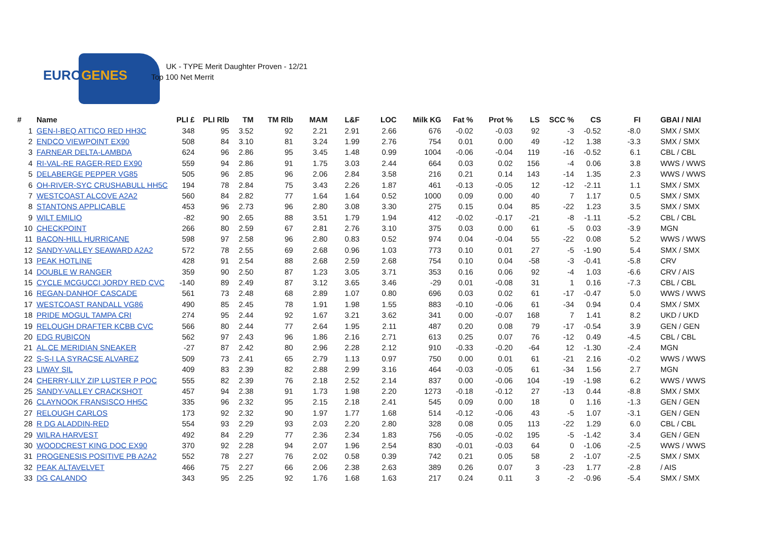EUROGENES
UK - TYPE Merit Daughter Proven - 12/21
Top 100 Net Merrit
| # | Name | PLI £ | PLI Rlb | TM | TM Rlb | MAM | L&F | LOC | Milk KG | Fat % | Prot % | LS | SCC % | CS | FI | GBAI / NIAI |
| --- | --- | --- | --- | --- | --- | --- | --- | --- | --- | --- | --- | --- | --- | --- | --- | --- |
| 1 | GEN-I-BEQ ATTICO RED HH3C | 348 | 95 | 3.52 | 92 | 2.21 | 2.91 | 2.66 | 676 | -0.02 | -0.03 | 92 | -3 | -0.52 | -8.0 | SMX / SMX |
| 2 | ENDCO VIEWPOINT EX90 | 508 | 84 | 3.10 | 81 | 3.24 | 1.99 | 2.76 | 754 | 0.01 | 0.00 | 49 | -12 | 1.38 | -3.3 | SMX / SMX |
| 3 | FARNEAR DELTA-LAMBDA | 624 | 96 | 2.86 | 95 | 3.45 | 1.48 | 0.99 | 1004 | -0.06 | -0.04 | 119 | -16 | -0.52 | 6.1 | CBL / CBL |
| 4 | RI-VAL-RE RAGER-RED EX90 | 559 | 94 | 2.86 | 91 | 1.75 | 3.03 | 2.44 | 664 | 0.03 | 0.02 | 156 | -4 | 0.06 | 3.8 | WWS / WWS |
| 5 | DELABERGE PEPPER VG85 | 505 | 96 | 2.85 | 96 | 2.06 | 2.84 | 3.58 | 216 | 0.21 | 0.14 | 143 | -14 | 1.35 | 2.3 | WWS / WWS |
| 6 | OH-RIVER-SYC CRUSHABULL HH5C | 194 | 78 | 2.84 | 75 | 3.43 | 2.26 | 1.87 | 461 | -0.13 | -0.05 | 12 | -12 | -2.11 | 1.1 | SMX / SMX |
| 7 | WESTCOAST ALCOVE A2A2 | 560 | 84 | 2.82 | 77 | 1.64 | 1.64 | 0.52 | 1000 | 0.09 | 0.00 | 40 | 7 | 1.17 | 0.5 | SMX / SMX |
| 8 | STANTONS APPLICABLE | 453 | 96 | 2.73 | 96 | 2.80 | 3.08 | 3.30 | 275 | 0.15 | 0.04 | 85 | -22 | 1.23 | 3.5 | SMX / SMX |
| 9 | WILT EMILIO | -82 | 90 | 2.65 | 88 | 3.51 | 1.79 | 1.94 | 412 | -0.02 | -0.17 | -21 | -8 | -1.11 | -5.2 | CBL / CBL |
| 10 | CHECKPOINT | 266 | 80 | 2.59 | 67 | 2.81 | 2.76 | 3.10 | 375 | 0.03 | 0.00 | 61 | -5 | 0.03 | -3.9 | MGN |
| 11 | BACON-HILL HURRICANE | 598 | 97 | 2.58 | 96 | 2.80 | 0.83 | 0.52 | 974 | 0.04 | -0.04 | 55 | -22 | 0.08 | 5.2 | WWS / WWS |
| 12 | SANDY-VALLEY SEAWARD A2A2 | 572 | 78 | 2.55 | 69 | 2.68 | 0.96 | 1.03 | 773 | 0.10 | 0.01 | 27 | -5 | -1.90 | 5.4 | SMX / SMX |
| 13 | PEAK HOTLINE | 428 | 91 | 2.54 | 88 | 2.68 | 2.59 | 2.68 | 754 | 0.10 | 0.04 | -58 | -3 | -0.41 | -5.8 | CRV |
| 14 | DOUBLE W RANGER | 359 | 90 | 2.50 | 87 | 1.23 | 3.05 | 3.71 | 353 | 0.16 | 0.06 | 92 | -4 | 1.03 | -6.6 | CRV / AIS |
| 15 | CYCLE MCGUCCI JORDY RED CVC | -140 | 89 | 2.49 | 87 | 3.12 | 3.65 | 3.46 | -29 | 0.01 | -0.08 | 31 | 1 | 0.16 | -7.3 | CBL / CBL |
| 16 | REGAN-DANHOF CASCADE | 561 | 73 | 2.48 | 68 | 2.89 | 1.07 | 0.80 | 696 | 0.03 | 0.02 | 61 | -17 | -0.47 | 5.0 | WWS / WWS |
| 17 | WESTCOAST RANDALL VG86 | 490 | 85 | 2.45 | 78 | 1.91 | 1.98 | 1.55 | 883 | -0.10 | -0.06 | 61 | -34 | 0.94 | 0.4 | SMX / SMX |
| 18 | PRIDE MOGUL TAMPA CRI | 274 | 95 | 2.44 | 92 | 1.67 | 3.21 | 3.62 | 341 | 0.00 | -0.07 | 168 | 7 | 1.41 | 8.2 | UKD / UKD |
| 19 | RELOUGH DRAFTER KCBB CVC | 566 | 80 | 2.44 | 77 | 2.64 | 1.95 | 2.11 | 487 | 0.20 | 0.08 | 79 | -17 | -0.54 | 3.9 | GEN / GEN |
| 20 | EDG RUBICON | 562 | 97 | 2.43 | 96 | 1.86 | 2.16 | 2.71 | 613 | 0.25 | 0.07 | 76 | -12 | 0.49 | -4.5 | CBL / CBL |
| 21 | AL.CE MERIDIAN SNEAKER | -27 | 87 | 2.42 | 80 | 2.96 | 2.28 | 2.12 | 910 | -0.33 | -0.20 | -64 | 12 | -1.30 | -2.4 | MGN |
| 22 | S-S-I LA SYRACSE ALVAREZ | 509 | 73 | 2.41 | 65 | 2.79 | 1.13 | 0.97 | 750 | 0.00 | 0.01 | 61 | -21 | 2.16 | -0.2 | WWS / WWS |
| 23 | LIWAY SIL | 409 | 83 | 2.39 | 82 | 2.88 | 2.99 | 3.16 | 464 | -0.03 | -0.05 | 61 | -34 | 1.56 | 2.7 | MGN |
| 24 | CHERRY-LILY ZIP LUSTER P POC | 555 | 82 | 2.39 | 76 | 2.18 | 2.52 | 2.14 | 837 | 0.00 | -0.06 | 104 | -19 | -1.98 | 6.2 | WWS / WWS |
| 25 | SANDY-VALLEY CRACKSHOT | 457 | 94 | 2.38 | 91 | 1.73 | 1.98 | 2.20 | 1273 | -0.18 | -0.12 | 27 | -13 | 0.44 | -8.8 | SMX / SMX |
| 26 | CLAYNOOK FRANSISCO HH5C | 335 | 96 | 2.32 | 95 | 2.15 | 2.18 | 2.41 | 545 | 0.09 | 0.00 | 18 | 0 | 1.16 | -1.3 | GEN / GEN |
| 27 | RELOUGH CARLOS | 173 | 92 | 2.32 | 90 | 1.97 | 1.77 | 1.68 | 514 | -0.12 | -0.06 | 43 | -5 | 1.07 | -3.1 | GEN / GEN |
| 28 | R DG ALADDIN-RED | 554 | 93 | 2.29 | 93 | 2.03 | 2.20 | 2.80 | 328 | 0.08 | 0.05 | 113 | -22 | 1.29 | 6.0 | CBL / CBL |
| 29 | WILRA HARVEST | 492 | 84 | 2.29 | 77 | 2.36 | 2.34 | 1.83 | 756 | -0.05 | -0.02 | 195 | -5 | -1.42 | 3.4 | GEN / GEN |
| 30 | WOODCREST KING DOC EX90 | 370 | 92 | 2.28 | 94 | 2.07 | 1.96 | 2.54 | 830 | -0.01 | -0.03 | 64 | 0 | -1.06 | -2.5 | WWS / WWS |
| 31 | PROGENESIS POSITIVE PB A2A2 | 552 | 78 | 2.27 | 76 | 2.02 | 0.58 | 0.39 | 742 | 0.21 | 0.05 | 58 | 2 | -1.07 | -2.5 | SMX / SMX |
| 32 | PEAK ALTAVELVET | 466 | 75 | 2.27 | 66 | 2.06 | 2.38 | 2.63 | 389 | 0.26 | 0.07 | 3 | -23 | 1.77 | -2.8 | / AIS |
| 33 | DG CALANDO | 343 | 95 | 2.25 | 92 | 1.76 | 1.68 | 1.63 | 217 | 0.24 | 0.11 | 3 | -2 | -0.96 | -5.4 | SMX / SMX |